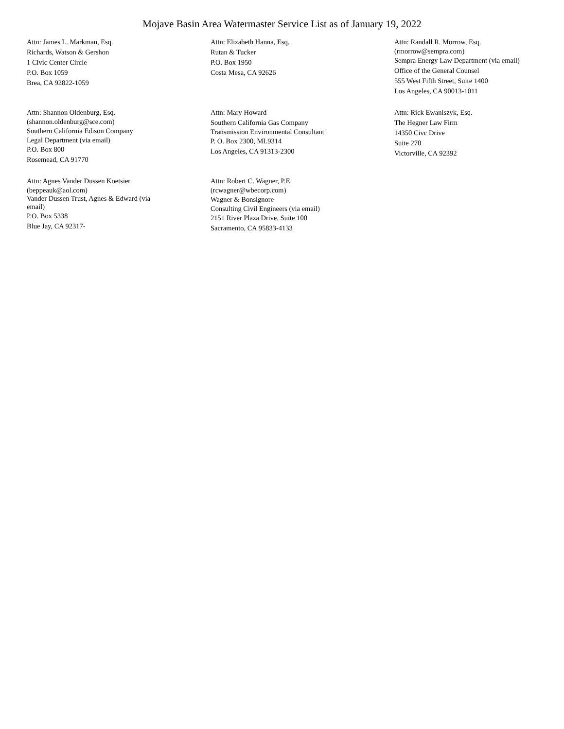Mojave Basin Area Watermaster Service List as of January 19, 2022
Attn: James L. Markman, Esq.
Richards, Watson & Gershon
1 Civic Center Circle
P.O. Box 1059
Brea, CA 92822-1059
Attn: Elizabeth Hanna, Esq.
Rutan & Tucker
P.O. Box 1950
Costa Mesa, CA 92626
Attn: Randall R. Morrow, Esq.
(rmorrow@sempra.com)
Sempra Energy Law Department (via email)
Office of the General Counsel
555 West Fifth Street, Suite 1400
Los Angeles, CA 90013-1011
Attn: Shannon Oldenburg, Esq.
(shannon.oldenburg@sce.com)
Southern California Edison Company
Legal Department (via email)
P.O. Box 800
Rosemead, CA 91770
Attn: Mary Howard
Southern California Gas Company
Transmission Environmental Consultant
P. O. Box 2300, ML9314
Los Angeles, CA 91313-2300
Attn: Rick Ewaniszyk, Esq.
The Hegner Law Firm
14350 Civc Drive
Suite 270
Victorville, CA 92392
Attn: Agnes Vander Dussen Koetsier
(beppeauk@aol.com)
Vander Dussen Trust, Agnes & Edward (via email)
P.O. Box 5338
Blue Jay, CA 92317-
Attn: Robert C. Wagner, P.E.
(rcwagner@wbecorp.com)
Wagner & Bonsignore
Consulting Civil Engineers (via email)
2151 River Plaza Drive, Suite 100
Sacramento, CA 95833-4133